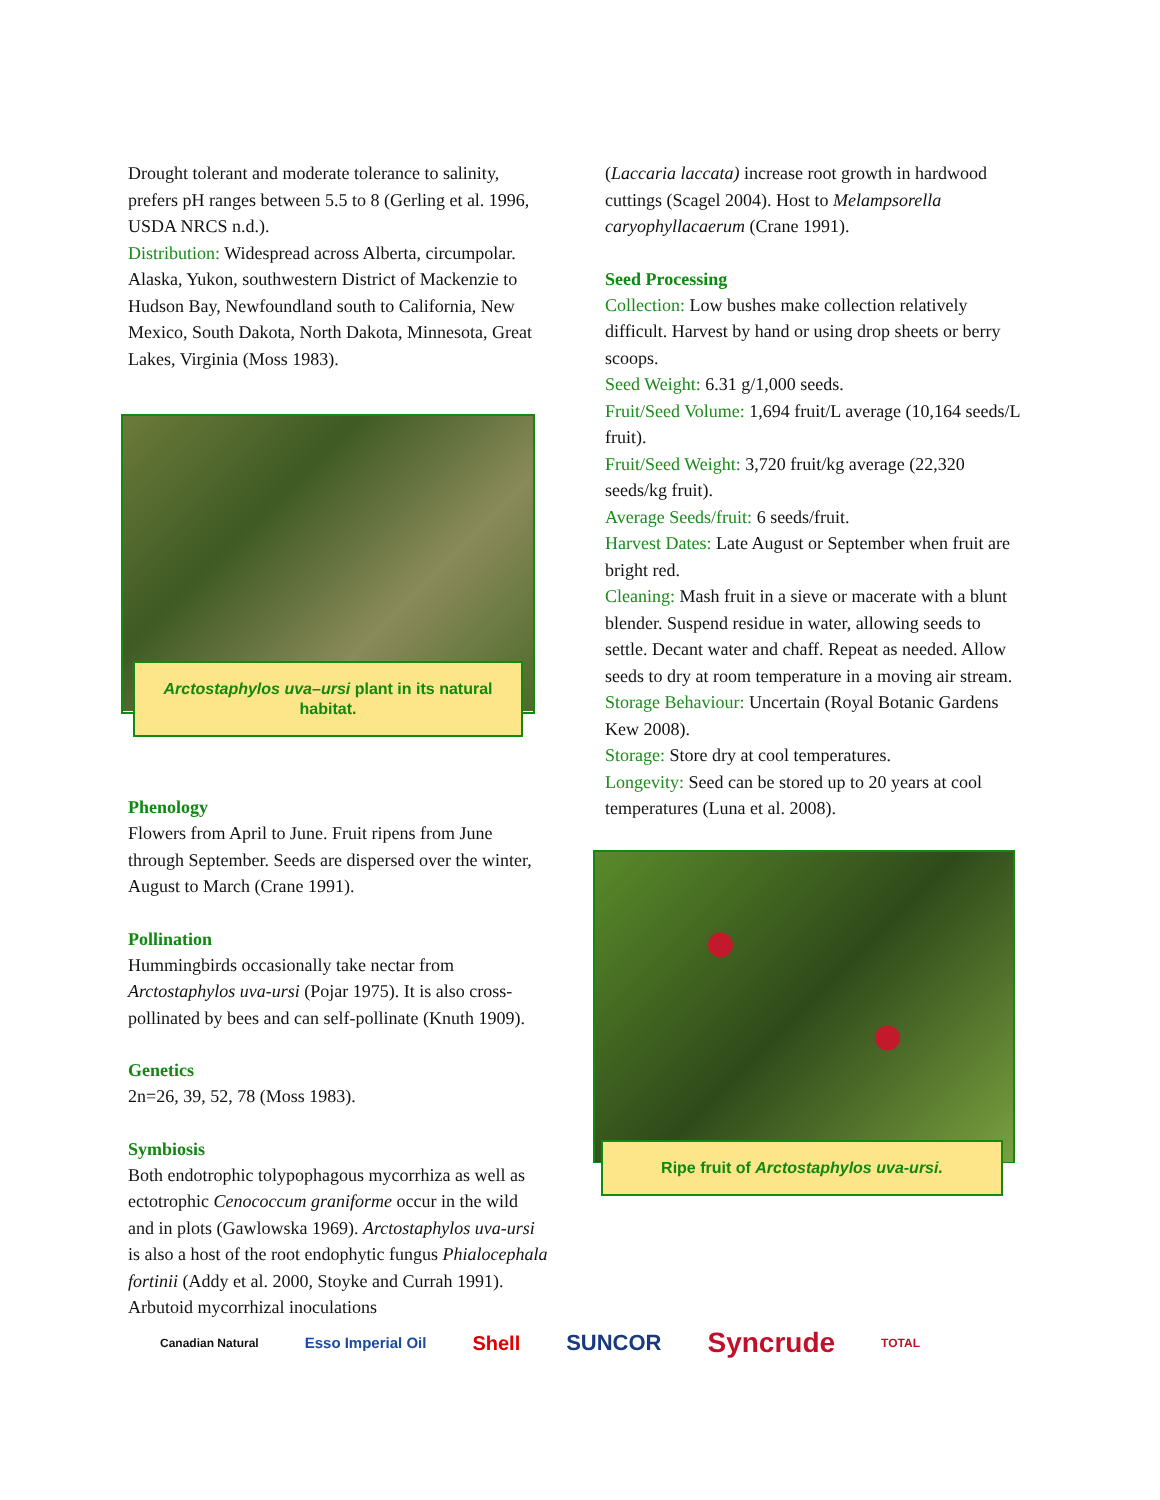Drought tolerant and moderate tolerance to salinity, prefers pH ranges between 5.5 to 8 (Gerling et al. 1996, USDA NRCS n.d.).
Distribution: Widespread across Alberta, circumpolar. Alaska, Yukon, southwestern District of Mackenzie to Hudson Bay, Newfoundland south to California, New Mexico, South Dakota, North Dakota, Minnesota, Great Lakes, Virginia (Moss 1983).
Arctostaphylos uva–ursi plant in its natural habitat.
Phenology
Flowers from April to June. Fruit ripens from June through September. Seeds are dispersed over the winter, August to March (Crane 1991).
Pollination
Hummingbirds occasionally take nectar from Arctostaphylos uva-ursi (Pojar 1975). It is also cross-pollinated by bees and can self-pollinate (Knuth 1909).
Genetics
2n=26, 39, 52, 78 (Moss 1983).
Symbiosis
Both endotrophic tolypophagous mycorrhiza as well as ectotrophic Cenococcum graniforme occur in the wild and in plots (Gawlowska 1969). Arctostaphylos uva-ursi is also a host of the root endophytic fungus Phialocephala fortinii (Addy et al. 2000, Stoyke and Currah 1991). Arbutoid mycorrhizal inoculations
(Laccaria laccata) increase root growth in hardwood cuttings (Scagel 2004). Host to Melampsorella caryophyllacaerum (Crane 1991).
Seed Processing
Collection: Low bushes make collection relatively difficult. Harvest by hand or using drop sheets or berry scoops.
Seed Weight: 6.31 g/1,000 seeds.
Fruit/Seed Volume: 1,694 fruit/L average (10,164 seeds/L fruit).
Fruit/Seed Weight: 3,720 fruit/kg average (22,320 seeds/kg fruit).
Average Seeds/fruit: 6 seeds/fruit.
Harvest Dates: Late August or September when fruit are bright red.
Cleaning: Mash fruit in a sieve or macerate with a blunt blender. Suspend residue in water, allowing seeds to settle. Decant water and chaff. Repeat as needed. Allow seeds to dry at room temperature in a moving air stream.
Storage Behaviour: Uncertain (Royal Botanic Gardens Kew 2008).
Storage: Store dry at cool temperatures.
Longevity: Seed can be stored up to 20 years at cool temperatures (Luna et al. 2008).
Ripe fruit of Arctostaphylos uva-ursi.
Canadian Natural Esso Imperial Oil Shell SUNCOR Syncrude TOTAL